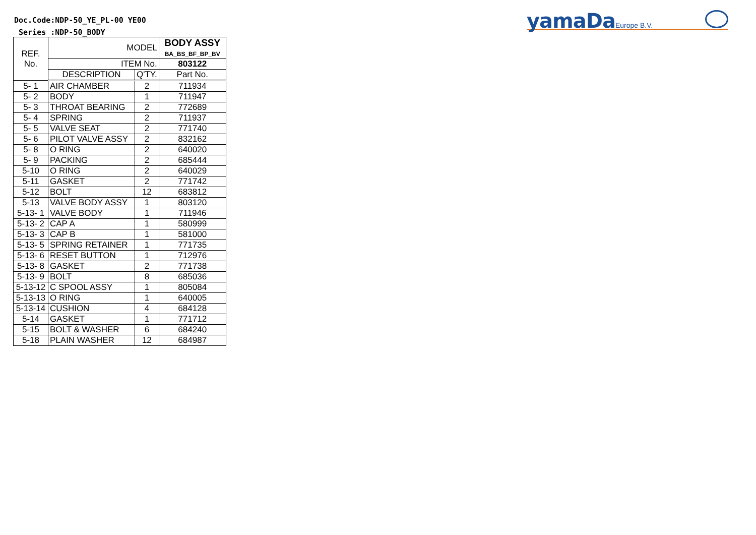Doc.Code:NDP-50_YE_PL-00 YE00
Series :NDP-50_BODY
yamaDa Europe B.V.
| REF. No. | MODEL | | BODY ASSY BA_BS_BF_BP_BV |
| --- | --- | --- | --- |
| | ITEM No. | | 803122 |
| | DESCRIPTION | Q'TY. | Part No. |
| 5- 1 | AIR CHAMBER | 2 | 711934 |
| 5- 2 | BODY | 1 | 711947 |
| 5- 3 | THROAT BEARING | 2 | 772689 |
| 5- 4 | SPRING | 2 | 711937 |
| 5- 5 | VALVE SEAT | 2 | 771740 |
| 5- 6 | PILOT VALVE ASSY | 2 | 832162 |
| 5- 8 | O RING | 2 | 640020 |
| 5- 9 | PACKING | 2 | 685444 |
| 5-10 | O RING | 2 | 640029 |
| 5-11 | GASKET | 2 | 771742 |
| 5-12 | BOLT | 12 | 683812 |
| 5-13 | VALVE BODY ASSY | 1 | 803120 |
| 5-13- 1 | VALVE BODY | 1 | 711946 |
| 5-13- 2 | CAP A | 1 | 580999 |
| 5-13- 3 | CAP B | 1 | 581000 |
| 5-13- 5 | SPRING RETAINER | 1 | 771735 |
| 5-13- 6 | RESET BUTTON | 1 | 712976 |
| 5-13- 8 | GASKET | 2 | 771738 |
| 5-13- 9 | BOLT | 8 | 685036 |
| 5-13-12 | C SPOOL ASSY | 1 | 805084 |
| 5-13-13 | O RING | 1 | 640005 |
| 5-13-14 | CUSHION | 4 | 684128 |
| 5-14 | GASKET | 1 | 771712 |
| 5-15 | BOLT & WASHER | 6 | 684240 |
| 5-18 | PLAIN WASHER | 12 | 684987 |